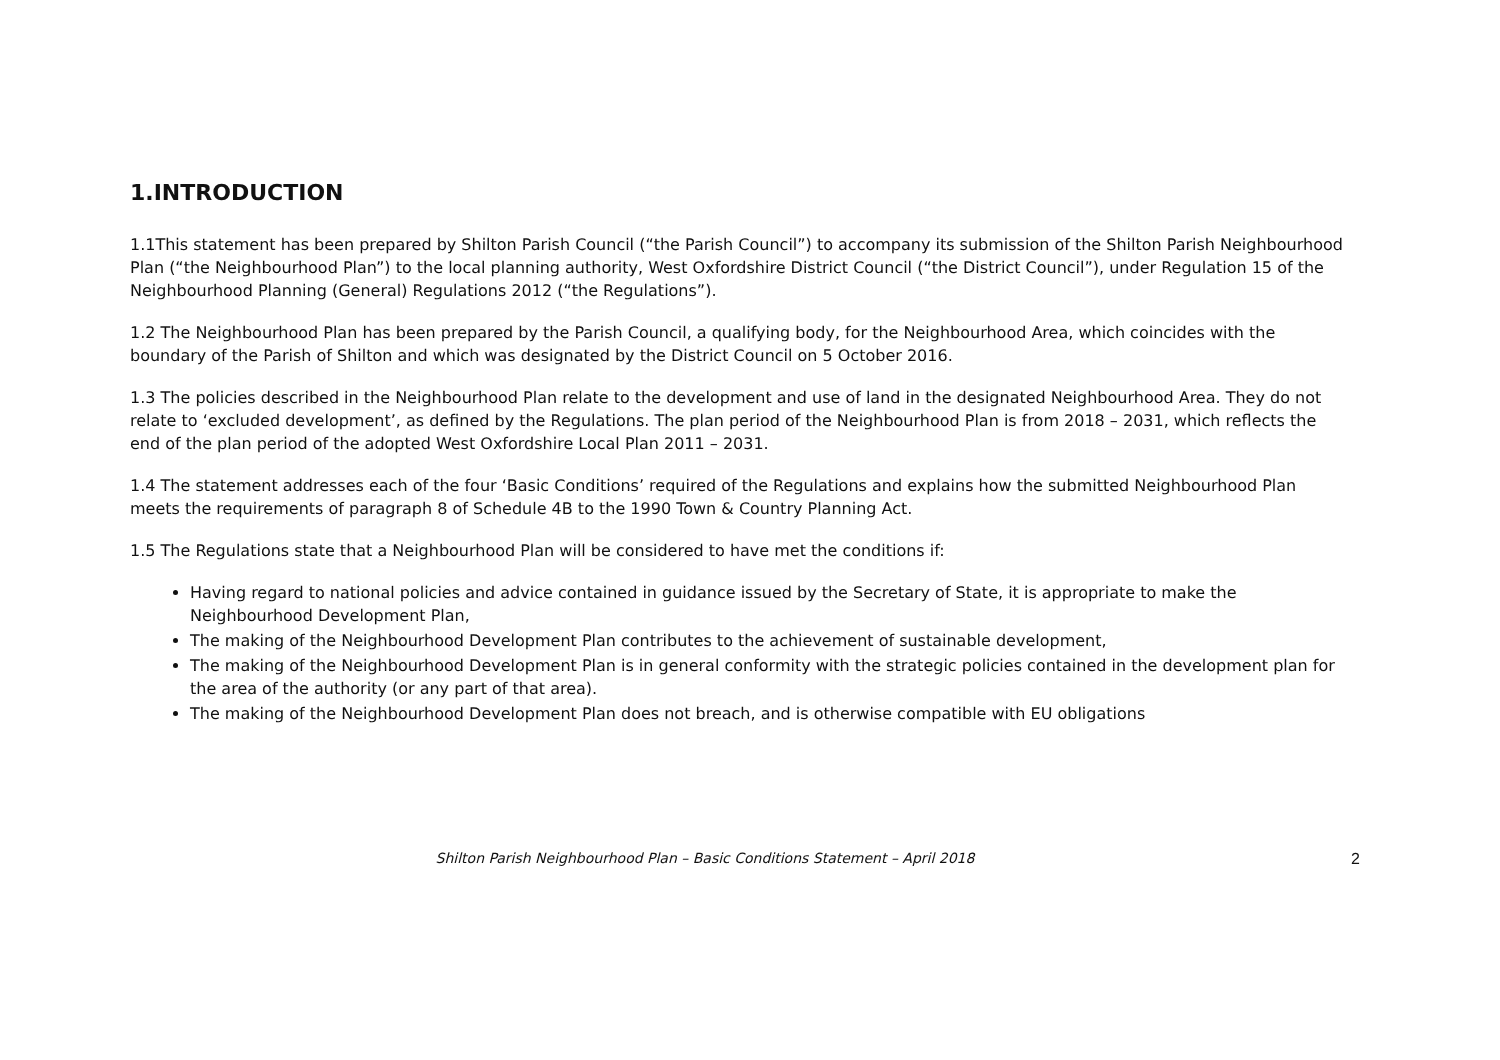1.INTRODUCTION
1.1This statement has been prepared by Shilton Parish Council (“the Parish Council”) to accompany its submission of the Shilton Parish Neighbourhood Plan (“the Neighbourhood Plan”) to the local planning authority, West Oxfordshire District Council (“the District Council”), under Regulation 15 of the Neighbourhood Planning (General) Regulations 2012 (“the Regulations”).
1.2 The Neighbourhood Plan has been prepared by the Parish Council, a qualifying body, for the Neighbourhood Area, which coincides with the boundary of the Parish of Shilton and which was designated by the District Council on 5 October 2016.
1.3 The policies described in the Neighbourhood Plan relate to the development and use of land in the designated Neighbourhood Area. They do not relate to ‘excluded development’, as defined by the Regulations. The plan period of the Neighbourhood Plan is from 2018 – 2031, which reflects the end of the plan period of the adopted West Oxfordshire Local Plan 2011 – 2031.
1.4 The statement addresses each of the four ‘Basic Conditions’ required of the Regulations and explains how the submitted Neighbourhood Plan meets the requirements of paragraph 8 of Schedule 4B to the 1990 Town & Country Planning Act.
1.5 The Regulations state that a Neighbourhood Plan will be considered to have met the conditions if:
Having regard to national policies and advice contained in guidance issued by the Secretary of State, it is appropriate to make the Neighbourhood Development Plan,
The making of the Neighbourhood Development Plan contributes to the achievement of sustainable development,
The making of the Neighbourhood Development Plan is in general conformity with the strategic policies contained in the development plan for the area of the authority (or any part of that area).
The making of the Neighbourhood Development Plan does not breach, and is otherwise compatible with EU obligations
Shilton Parish Neighbourhood Plan – Basic Conditions Statement – April 2018 2